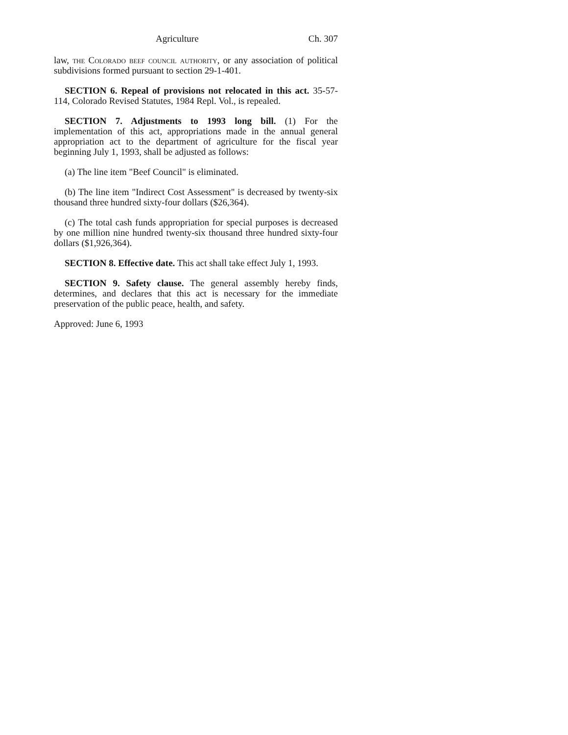Agriculture Ch. 307
law, the Colorado beef council authority, or any association of political subdivisions formed pursuant to section 29-1-401.
SECTION 6. Repeal of provisions not relocated in this act. 35-57-114, Colorado Revised Statutes, 1984 Repl. Vol., is repealed.
SECTION 7. Adjustments to 1993 long bill. (1) For the implementation of this act, appropriations made in the annual general appropriation act to the department of agriculture for the fiscal year beginning July 1, 1993, shall be adjusted as follows:
(a) The line item "Beef Council" is eliminated.
(b) The line item "Indirect Cost Assessment" is decreased by twenty-six thousand three hundred sixty-four dollars ($26,364).
(c) The total cash funds appropriation for special purposes is decreased by one million nine hundred twenty-six thousand three hundred sixty-four dollars ($1,926,364).
SECTION 8. Effective date. This act shall take effect July 1, 1993.
SECTION 9. Safety clause. The general assembly hereby finds, determines, and declares that this act is necessary for the immediate preservation of the public peace, health, and safety.
Approved: June 6, 1993